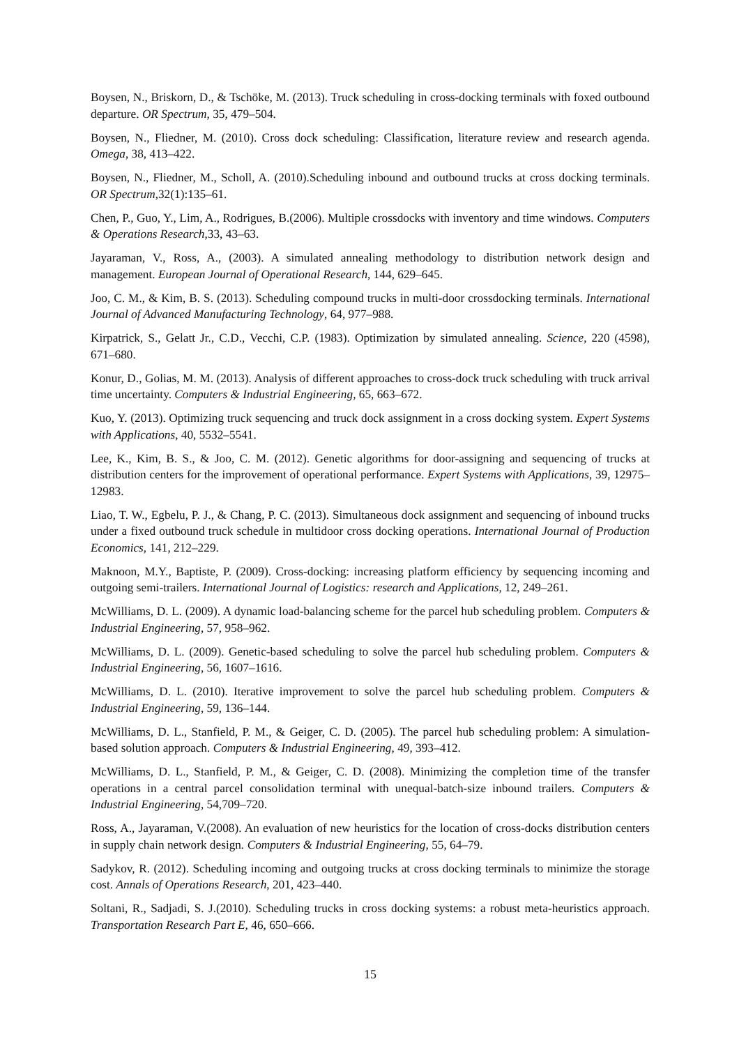Boysen, N., Briskorn, D., & Tschöke, M. (2013). Truck scheduling in cross-docking terminals with foxed outbound departure. OR Spectrum, 35, 479–504.
Boysen, N., Fliedner, M. (2010). Cross dock scheduling: Classification, literature review and research agenda. Omega, 38, 413–422.
Boysen, N., Fliedner, M., Scholl, A. (2010).Scheduling inbound and outbound trucks at cross docking terminals. OR Spectrum,32(1):135–61.
Chen, P., Guo, Y., Lim, A., Rodrigues, B.(2006). Multiple crossdocks with inventory and time windows. Computers & Operations Research,33, 43–63.
Jayaraman, V., Ross, A., (2003). A simulated annealing methodology to distribution network design and management. European Journal of Operational Research, 144, 629–645.
Joo, C. M., & Kim, B. S. (2013). Scheduling compound trucks in multi-door crossdocking terminals. International Journal of Advanced Manufacturing Technology, 64, 977–988.
Kirpatrick, S., Gelatt Jr., C.D., Vecchi, C.P. (1983). Optimization by simulated annealing. Science, 220 (4598), 671–680.
Konur, D., Golias, M. M. (2013). Analysis of different approaches to cross-dock truck scheduling with truck arrival time uncertainty. Computers & Industrial Engineering, 65, 663–672.
Kuo, Y. (2013). Optimizing truck sequencing and truck dock assignment in a cross docking system. Expert Systems with Applications, 40, 5532–5541.
Lee, K., Kim, B. S., & Joo, C. M. (2012). Genetic algorithms for door-assigning and sequencing of trucks at distribution centers for the improvement of operational performance. Expert Systems with Applications, 39, 12975–12983.
Liao, T. W., Egbelu, P. J., & Chang, P. C. (2013). Simultaneous dock assignment and sequencing of inbound trucks under a fixed outbound truck schedule in multidoor cross docking operations. International Journal of Production Economics, 141, 212–229.
Maknoon, M.Y., Baptiste, P. (2009). Cross-docking: increasing platform efficiency by sequencing incoming and outgoing semi-trailers. International Journal of Logistics: research and Applications, 12, 249–261.
McWilliams, D. L. (2009). A dynamic load-balancing scheme for the parcel hub scheduling problem. Computers & Industrial Engineering, 57, 958–962.
McWilliams, D. L. (2009). Genetic-based scheduling to solve the parcel hub scheduling problem. Computers & Industrial Engineering, 56, 1607–1616.
McWilliams, D. L. (2010). Iterative improvement to solve the parcel hub scheduling problem. Computers & Industrial Engineering, 59, 136–144.
McWilliams, D. L., Stanfield, P. M., & Geiger, C. D. (2005). The parcel hub scheduling problem: A simulation-based solution approach. Computers & Industrial Engineering, 49, 393–412.
McWilliams, D. L., Stanfield, P. M., & Geiger, C. D. (2008). Minimizing the completion time of the transfer operations in a central parcel consolidation terminal with unequal-batch-size inbound trailers. Computers & Industrial Engineering, 54,709–720.
Ross, A., Jayaraman, V.(2008). An evaluation of new heuristics for the location of cross-docks distribution centers in supply chain network design. Computers & Industrial Engineering, 55, 64–79.
Sadykov, R. (2012). Scheduling incoming and outgoing trucks at cross docking terminals to minimize the storage cost. Annals of Operations Research, 201, 423–440.
Soltani, R., Sadjadi, S. J.(2010). Scheduling trucks in cross docking systems: a robust meta-heuristics approach. Transportation Research Part E, 46, 650–666.
15